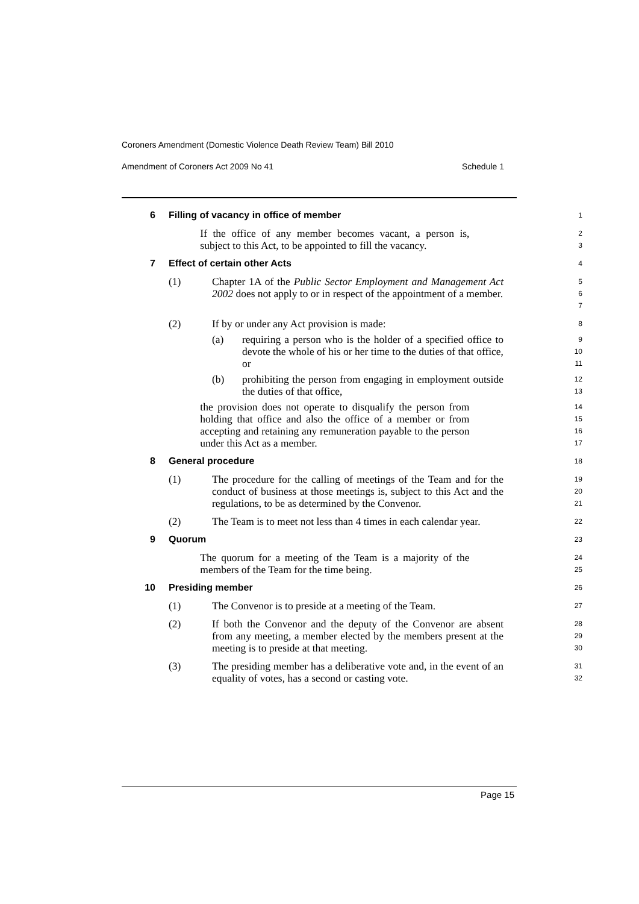Coroners Amendment (Domestic Violence Death Review Team) Bill 2010
Amendment of Coroners Act 2009 No 41 Schedule 1
6 Filling of vacancy in office of member
1
If the office of any member becomes vacant, a person is, subject to this Act, to be appointed to fill the vacancy.
2
3
7 Effect of certain other Acts
4
(1) Chapter 1A of the Public Sector Employment and Management Act 2002 does not apply to or in respect of the appointment of a member.
5
6
7
(2) If by or under any Act provision is made:
8
(a) requiring a person who is the holder of a specified office to devote the whole of his or her time to the duties of that office, or
9
10
11
(b) prohibiting the person from engaging in employment outside the duties of that office,
12
13
the provision does not operate to disqualify the person from holding that office and also the office of a member or from accepting and retaining any remuneration payable to the person under this Act as a member.
14
15
16
17
8 General procedure
18
(1) The procedure for the calling of meetings of the Team and for the conduct of business at those meetings is, subject to this Act and the regulations, to be as determined by the Convenor.
19
20
21
(2) The Team is to meet not less than 4 times in each calendar year.
22
9 Quorum
23
The quorum for a meeting of the Team is a majority of the members of the Team for the time being.
24
25
10 Presiding member
26
(1) The Convenor is to preside at a meeting of the Team.
27
(2) If both the Convenor and the deputy of the Convenor are absent from any meeting, a member elected by the members present at the meeting is to preside at that meeting.
28
29
30
(3) The presiding member has a deliberative vote and, in the event of an equality of votes, has a second or casting vote.
31
32
Page 15